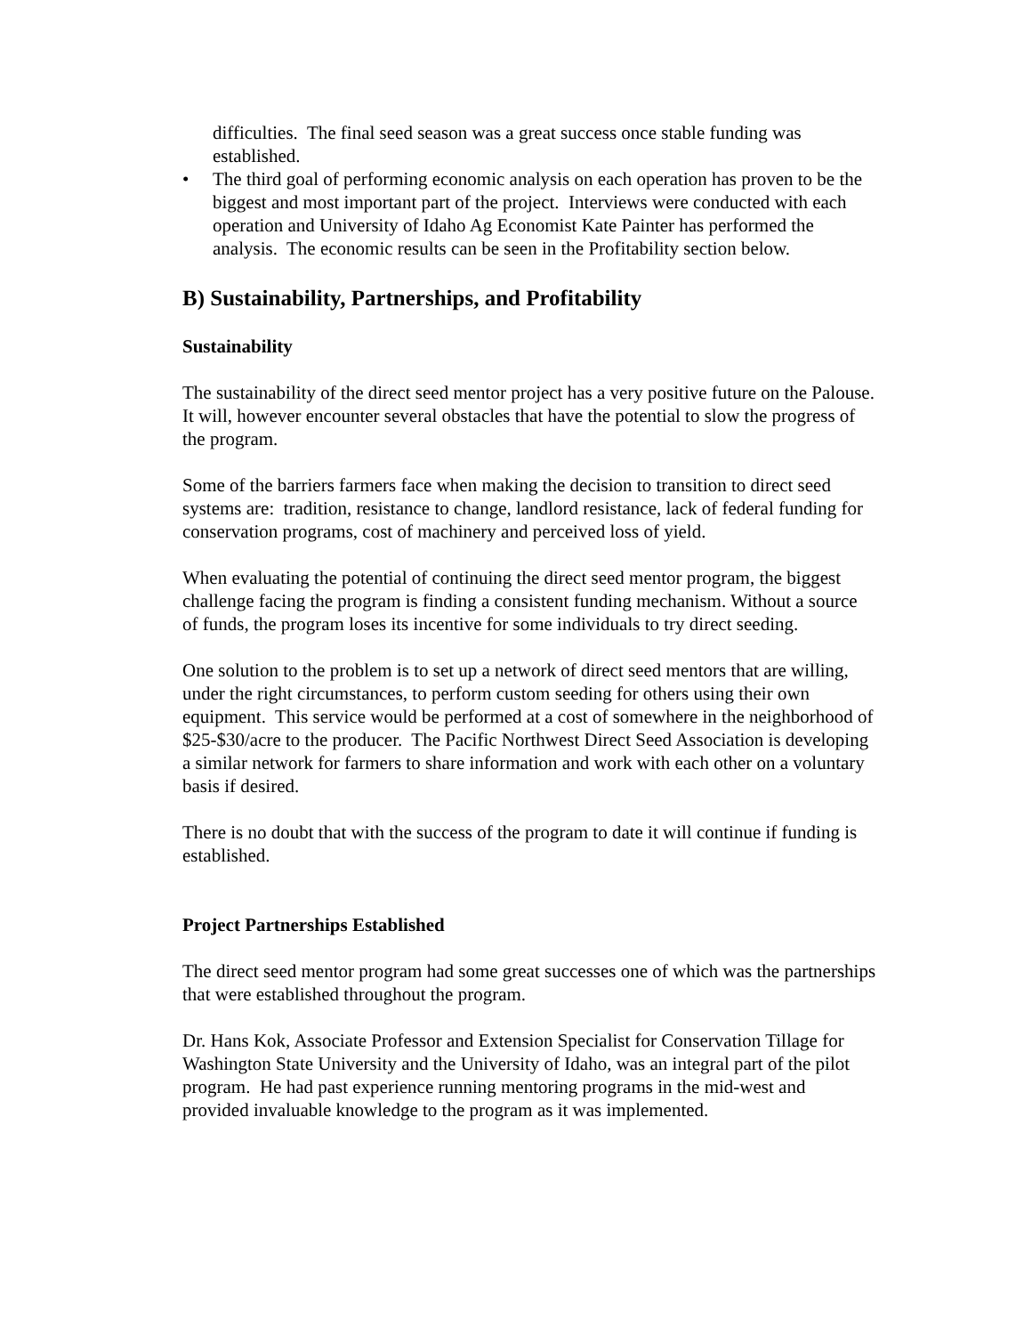difficulties. The final seed season was a great success once stable funding was established.
• The third goal of performing economic analysis on each operation has proven to be the biggest and most important part of the project. Interviews were conducted with each operation and University of Idaho Ag Economist Kate Painter has performed the analysis. The economic results can be seen in the Profitability section below.
B) Sustainability, Partnerships, and Profitability
Sustainability
The sustainability of the direct seed mentor project has a very positive future on the Palouse. It will, however encounter several obstacles that have the potential to slow the progress of the program.
Some of the barriers farmers face when making the decision to transition to direct seed systems are: tradition, resistance to change, landlord resistance, lack of federal funding for conservation programs, cost of machinery and perceived loss of yield.
When evaluating the potential of continuing the direct seed mentor program, the biggest challenge facing the program is finding a consistent funding mechanism. Without a source of funds, the program loses its incentive for some individuals to try direct seeding.
One solution to the problem is to set up a network of direct seed mentors that are willing, under the right circumstances, to perform custom seeding for others using their own equipment. This service would be performed at a cost of somewhere in the neighborhood of $25-$30/acre to the producer. The Pacific Northwest Direct Seed Association is developing a similar network for farmers to share information and work with each other on a voluntary basis if desired.
There is no doubt that with the success of the program to date it will continue if funding is established.
Project Partnerships Established
The direct seed mentor program had some great successes one of which was the partnerships that were established throughout the program.
Dr. Hans Kok, Associate Professor and Extension Specialist for Conservation Tillage for Washington State University and the University of Idaho, was an integral part of the pilot program. He had past experience running mentoring programs in the mid-west and provided invaluable knowledge to the program as it was implemented.